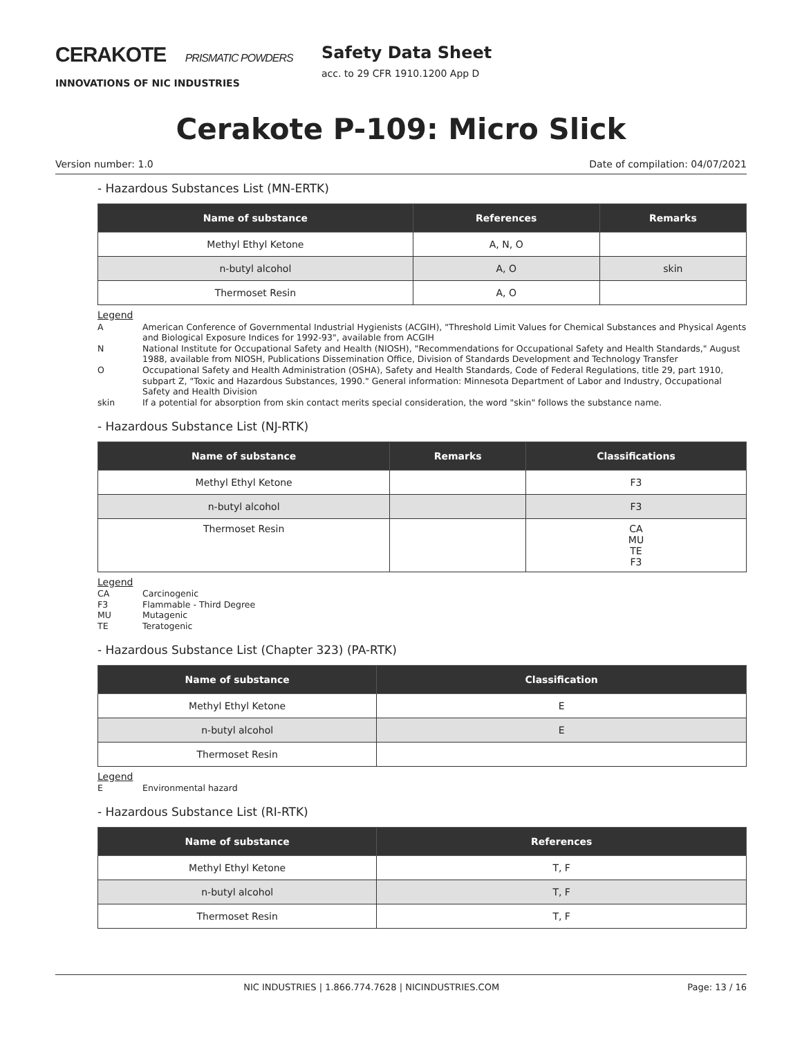CERAKOTE PRISMATIC POWDERS
INNOVATIONS OF NIC INDUSTRIES
Safety Data Sheet
acc. to 29 CFR 1910.1200 App D
Cerakote P-109: Micro Slick
Version number: 1.0 Date of compilation: 04/07/2021
- Hazardous Substances List (MN-ERTK)
| Name of substance | References | Remarks |
| --- | --- | --- |
| Methyl Ethyl Ketone | A, N, O | |
| n-butyl alcohol | A, O | skin |
| Thermoset Resin | A, O | |
Legend
A American Conference of Governmental Industrial Hygienists (ACGIH), "Threshold Limit Values for Chemical Substances and Physical Agents and Biological Exposure Indices for 1992-93", available from ACGIH
N National Institute for Occupational Safety and Health (NIOSH), "Recommendations for Occupational Safety and Health Standards," August 1988, available from NIOSH, Publications Dissemination Office, Division of Standards Development and Technology Transfer
O Occupational Safety and Health Administration (OSHA), Safety and Health Standards, Code of Federal Regulations, title 29, part 1910, subpart Z, "Toxic and Hazardous Substances, 1990." General information: Minnesota Department of Labor and Industry, Occupational Safety and Health Division
skin If a potential for absorption from skin contact merits special consideration, the word "skin" follows the substance name.
- Hazardous Substance List (NJ-RTK)
| Name of substance | Remarks | Classifications |
| --- | --- | --- |
| Methyl Ethyl Ketone | | F3 |
| n-butyl alcohol | | F3 |
| Thermoset Resin | | CA MU TE F3 |
Legend
CA Carcinogenic
F3 Flammable - Third Degree
MU Mutagenic
TE Teratogenic
- Hazardous Substance List (Chapter 323) (PA-RTK)
| Name of substance | Classification |
| --- | --- |
| Methyl Ethyl Ketone | E |
| n-butyl alcohol | E |
| Thermoset Resin | |
Legend
E Environmental hazard
- Hazardous Substance List (RI-RTK)
| Name of substance | References |
| --- | --- |
| Methyl Ethyl Ketone | T, F |
| n-butyl alcohol | T, F |
| Thermoset Resin | T, F |
NIC INDUSTRIES | 1.866.774.7628 | NICINDUSTRIES.COM Page: 13 / 16